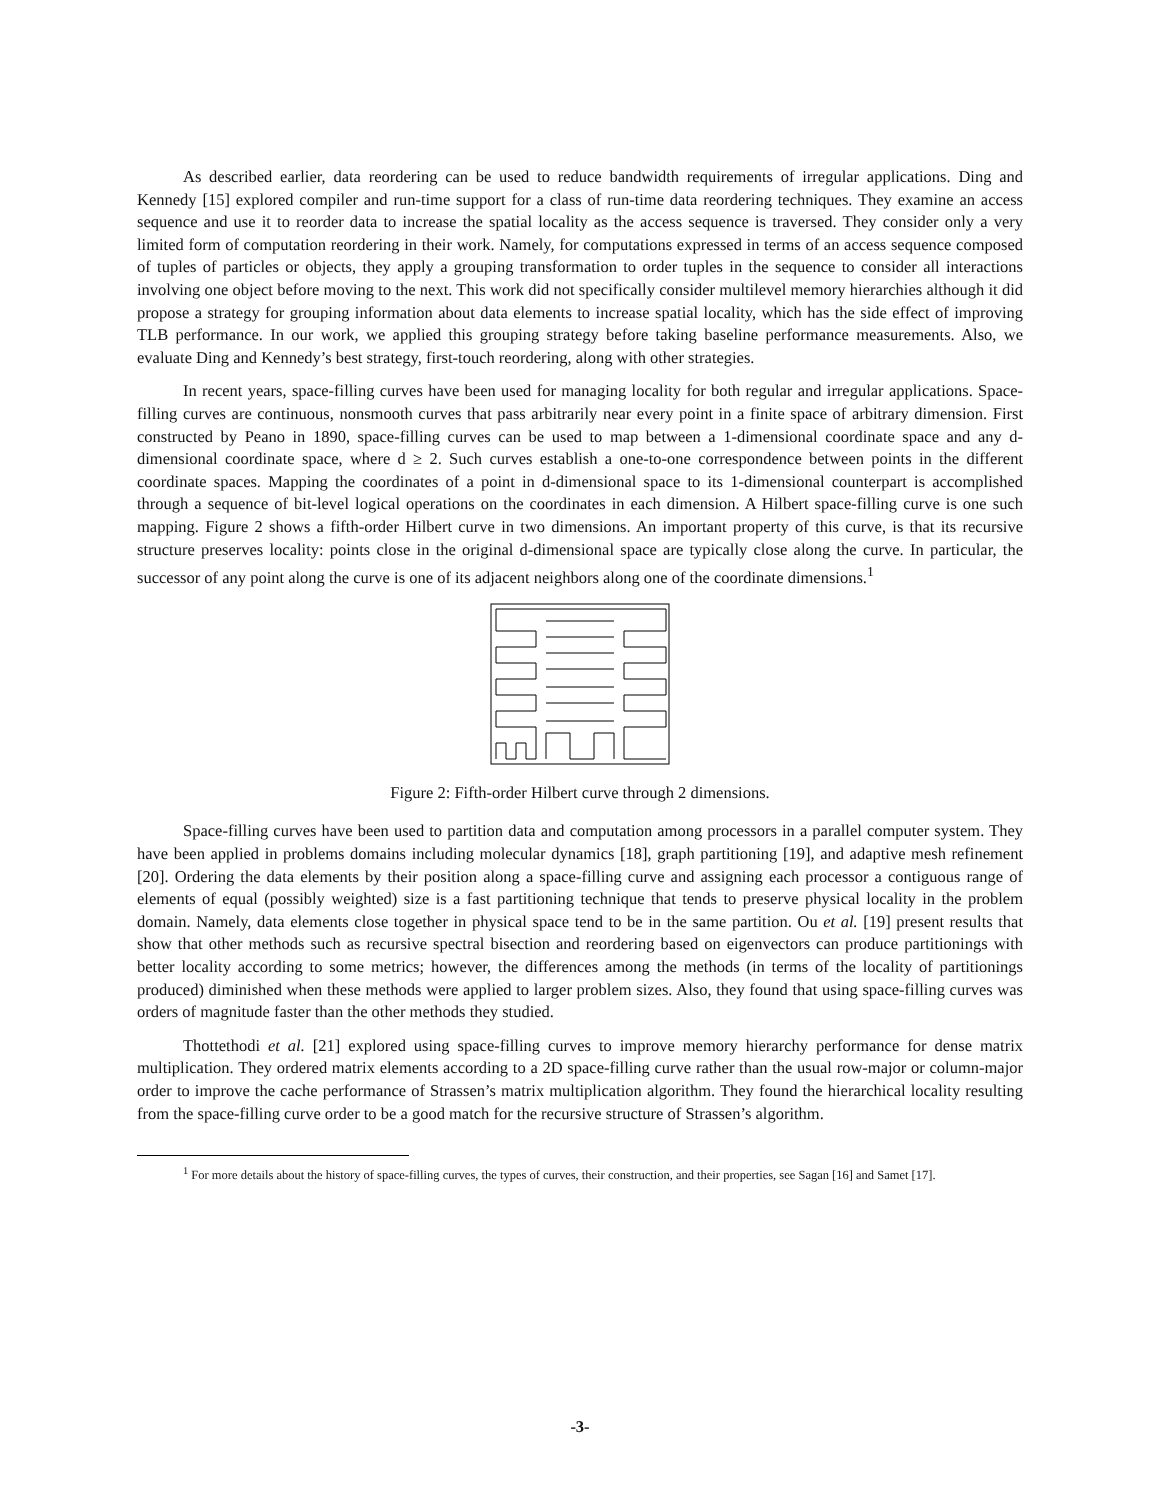As described earlier, data reordering can be used to reduce bandwidth requirements of irregular applications. Ding and Kennedy [15] explored compiler and run-time support for a class of run-time data reordering techniques. They examine an access sequence and use it to reorder data to increase the spatial locality as the access sequence is traversed. They consider only a very limited form of computation reordering in their work. Namely, for computations expressed in terms of an access sequence composed of tuples of particles or objects, they apply a grouping transformation to order tuples in the sequence to consider all interactions involving one object before moving to the next. This work did not specifically consider multilevel memory hierarchies although it did propose a strategy for grouping information about data elements to increase spatial locality, which has the side effect of improving TLB performance. In our work, we applied this grouping strategy before taking baseline performance measurements. Also, we evaluate Ding and Kennedy’s best strategy, first-touch reordering, along with other strategies.
In recent years, space-filling curves have been used for managing locality for both regular and irregular applications. Space-filling curves are continuous, nonsmooth curves that pass arbitrarily near every point in a finite space of arbitrary dimension. First constructed by Peano in 1890, space-filling curves can be used to map between a 1-dimensional coordinate space and any d-dimensional coordinate space, where d ≥ 2. Such curves establish a one-to-one correspondence between points in the different coordinate spaces. Mapping the coordinates of a point in d-dimensional space to its 1-dimensional counterpart is accomplished through a sequence of bit-level logical operations on the coordinates in each dimension. A Hilbert space-filling curve is one such mapping. Figure 2 shows a fifth-order Hilbert curve in two dimensions. An important property of this curve, is that its recursive structure preserves locality: points close in the original d-dimensional space are typically close along the curve. In particular, the successor of any point along the curve is one of its adjacent neighbors along one of the coordinate dimensions.<sup>1</sup>
Figure 2: Fifth-order Hilbert curve through 2 dimensions.
Space-filling curves have been used to partition data and computation among processors in a parallel computer system. They have been applied in problems domains including molecular dynamics [18], graph partitioning [19], and adaptive mesh refinement [20]. Ordering the data elements by their position along a space-filling curve and assigning each processor a contiguous range of elements of equal (possibly weighted) size is a fast partitioning technique that tends to preserve physical locality in the problem domain. Namely, data elements close together in physical space tend to be in the same partition. Ou et al. [19] present results that show that other methods such as recursive spectral bisection and reordering based on eigenvectors can produce partitionings with better locality according to some metrics; however, the differences among the methods (in terms of the locality of partitionings produced) diminished when these methods were applied to larger problem sizes. Also, they found that using space-filling curves was orders of magnitude faster than the other methods they studied.
Thottethodi et al. [21] explored using space-filling curves to improve memory hierarchy performance for dense matrix multiplication. They ordered matrix elements according to a 2D space-filling curve rather than the usual row-major or column-major order to improve the cache performance of Strassen’s matrix multiplication algorithm. They found the hierarchical locality resulting from the space-filling curve order to be a good match for the recursive structure of Strassen’s algorithm.
<sup>1</sup> For more details about the history of space-filling curves, the types of curves, their construction, and their properties, see Sagan [16] and Samet [17].
-3-